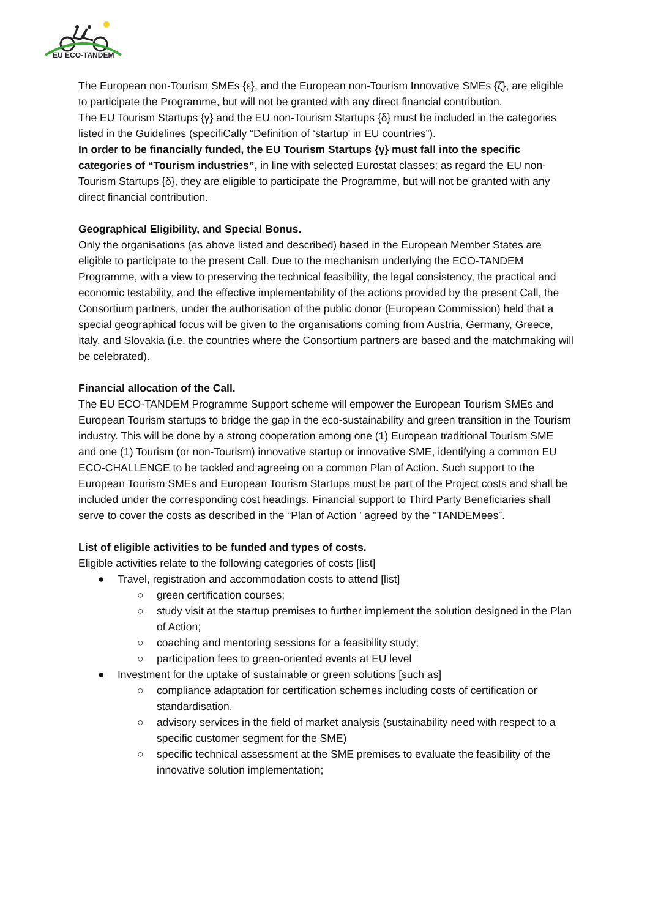EU ECO-TANDEM
The European non-Tourism SMEs {ε}, and the European non-Tourism Innovative SMEs {ζ}, are eligible to participate the Programme, but will not be granted with any direct financial contribution.
The EU Tourism Startups {γ} and the EU non-Tourism Startups {δ} must be included in the categories listed in the Guidelines (specifiCally “Definition of ‘startup’ in EU countries”).
In order to be financially funded, the EU Tourism Startups {γ} must fall into the specific categories of “Tourism industries”, in line with selected Eurostat classes; as regard the EU non-Tourism Startups {δ}, they are eligible to participate the Programme, but will not be granted with any direct financial contribution.
Geographical Eligibility, and Special Bonus.
Only the organisations (as above listed and described) based in the European Member States are eligible to participate to the present Call. Due to the mechanism underlying the ECO-TANDEM Programme, with a view to preserving the technical feasibility, the legal consistency, the practical and economic testability, and the effective implementability of the actions provided by the present Call, the Consortium partners, under the authorisation of the public donor (European Commission) held that a special geographical focus will be given to the organisations coming from Austria, Germany, Greece, Italy, and Slovakia (i.e. the countries where the Consortium partners are based and the matchmaking will be celebrated).
Financial allocation of the Call.
The EU ECO-TANDEM Programme Support scheme will empower the European Tourism SMEs and European Tourism startups to bridge the gap in the eco-sustainability and green transition in the Tourism industry. This will be done by a strong cooperation among one (1) European traditional Tourism SME and one (1) Tourism (or non-Tourism) innovative startup or innovative SME, identifying a common EU ECO-CHALLENGE to be tackled and agreeing on a common Plan of Action. Such support to the European Tourism SMEs and European Tourism Startups must be part of the Project costs and shall be included under the corresponding cost headings. Financial support to Third Party Beneficiaries shall serve to cover the costs as described in the “Plan of Action ' agreed by the "TANDEMees”.
List of eligible activities to be funded and types of costs.
Eligible activities relate to the following categories of costs [list]
● Travel, registration and accommodation costs to attend [list]
○ green certification courses;
○ study visit at the startup premises to further implement the solution designed in the Plan of Action;
○ coaching and mentoring sessions for a feasibility study;
○ participation fees to green-oriented events at EU level
● Investment for the uptake of sustainable or green solutions [such as]
○ compliance adaptation for certification schemes including costs of certification or standardisation.
○ advisory services in the field of market analysis (sustainability need with respect to a specific customer segment for the SME)
○ specific technical assessment at the SME premises to evaluate the feasibility of the innovative solution implementation;